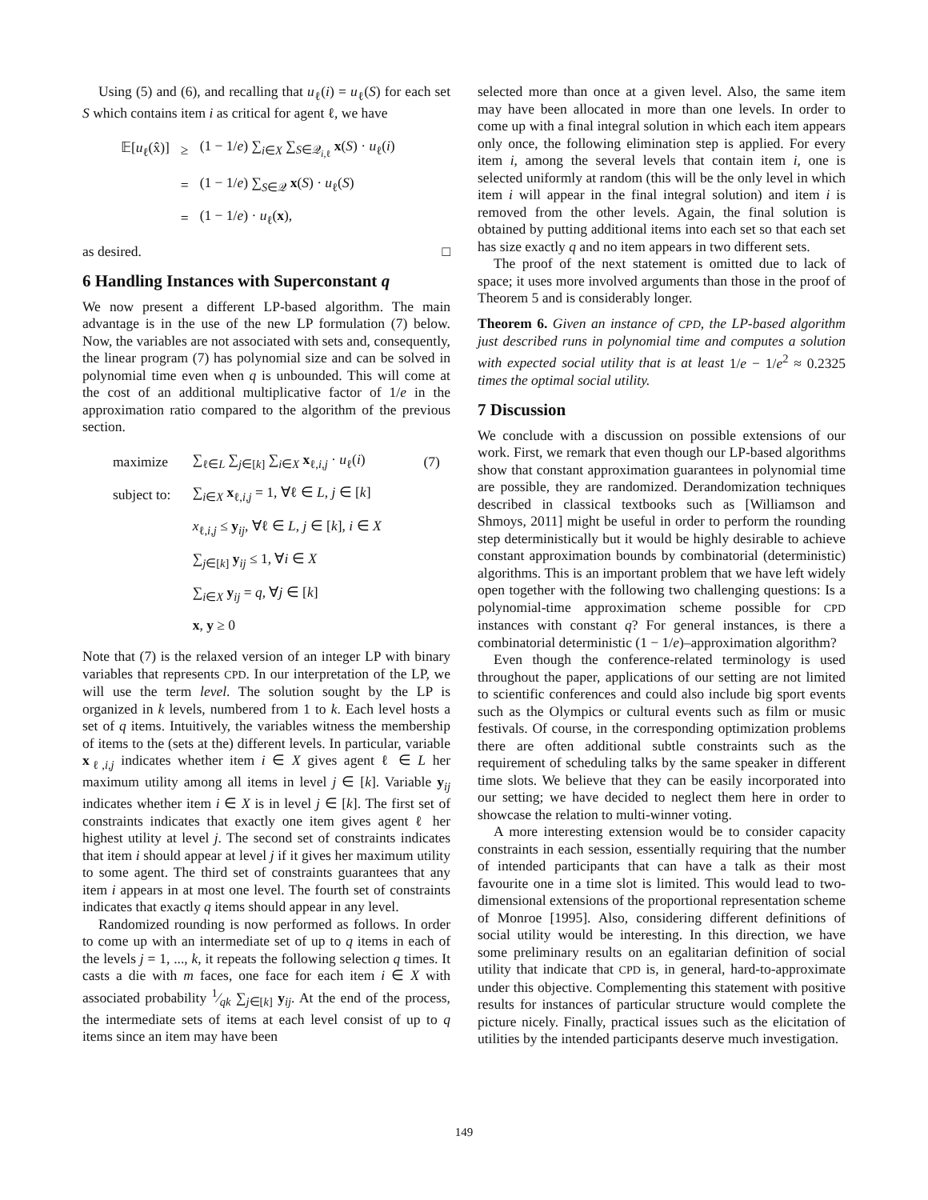Using (5) and (6), and recalling that u<sub>ℓ</sub>(i) = u<sub>ℓ</sub>(S) for each set S which contains item i as critical for agent ℓ, we have
| 𝔼[ u<sub>ℓ</sub>(x̂)] | ≥ | (1 − 1/ e ) ∑<sub>i∈X</sub> ∑<sub>S∈𝒬<sub>i,ℓ</sub></sub> x ( S ) · u<sub>ℓ</sub>( i ) |
| | = | (1 − 1/ e ) ∑<sub>S∈𝒬</sub> x ( S ) · u<sub>ℓ</sub>( S ) |
| | = | (1 − 1/ e ) · u<sub>ℓ</sub>( x ), |
as desired. □
6 Handling Instances with Superconstant q
We now present a different LP-based algorithm. The main advantage is in the use of the new LP formulation (7) below. Now, the variables are not associated with sets and, consequently, the linear program (7) has polynomial size and can be solved in polynomial time even when q is unbounded. This will come at the cost of an additional multiplicative factor of 1/e in the approximation ratio compared to the algorithm of the previous section.
| maximize | ∑<sub>ℓ∈L</sub> ∑<sub>j∈[k]</sub> ∑<sub>i∈X</sub> x<sub>ℓ,i,j</sub> · u<sub>ℓ</sub>( i ) | (7) |
| subject to: | ∑<sub>i∈X</sub> x<sub>ℓ,i,j</sub> = 1, ∀ℓ ∈ L , j ∈ [ k ] | |
| | x<sub>ℓ,i,j</sub> ≤ y<sub>ij</sub>, ∀ℓ ∈ L , j ∈ [ k ], i ∈ X | |
| | ∑<sub>j∈[k]</sub> y<sub>ij</sub> ≤ 1, ∀ i ∈ X | |
| | ∑<sub>i∈X</sub> y<sub>ij</sub> = q , ∀ j ∈ [ k ] | |
| | x , y ≥ 0 | |
Note that (7) is the relaxed version of an integer LP with binary variables that represents CPD. In our interpretation of the LP, we will use the term level. The solution sought by the LP is organized in k levels, numbered from 1 to k. Each level hosts a set of q items. Intuitively, the variables witness the membership of items to the (sets at the) different levels. In particular, variable x<sub>ℓ,i,j</sub> indicates whether item i ∈ X gives agent ℓ ∈ L her maximum utility among all items in level j ∈ [k]. Variable y<sub>ij</sub> indicates whether item i ∈ X is in level j ∈ [k]. The first set of constraints indicates that exactly one item gives agent ℓ her highest utility at level j. The second set of constraints indicates that item i should appear at level j if it gives her maximum utility to some agent. The third set of constraints guarantees that any item i appears in at most one level. The fourth set of constraints indicates that exactly q items should appear in any level.
Randomized rounding is now performed as follows. In order to come up with an intermediate set of up to q items in each of the levels j = 1, ..., k, it repeats the following selection q times. It casts a die with m faces, one face for each item i ∈ X with associated probability 1⁄qk ∑<sub>j∈[k]</sub> y<sub>ij</sub>. At the end of the process, the intermediate sets of items at each level consist of up to q items since an item may have been
selected more than once at a given level. Also, the same item may have been allocated in more than one levels. In order to come up with a final integral solution in which each item appears only once, the following elimination step is applied. For every item i, among the several levels that contain item i, one is selected uniformly at random (this will be the only level in which item i will appear in the final integral solution) and item i is removed from the other levels. Again, the final solution is obtained by putting additional items into each set so that each set has size exactly q and no item appears in two different sets.
The proof of the next statement is omitted due to lack of space; it uses more involved arguments than those in the proof of Theorem 5 and is considerably longer.
Theorem 6. Given an instance of CPD, the LP-based algorithm just described runs in polynomial time and computes a solution with expected social utility that is at least 1/e − 1/e<sup>2</sup> ≈ 0.2325 times the optimal social utility.
7 Discussion
We conclude with a discussion on possible extensions of our work. First, we remark that even though our LP-based algorithms show that constant approximation guarantees in polynomial time are possible, they are randomized. Derandomization techniques described in classical textbooks such as [Williamson and Shmoys, 2011] might be useful in order to perform the rounding step deterministically but it would be highly desirable to achieve constant approximation bounds by combinatorial (deterministic) algorithms. This is an important problem that we have left widely open together with the following two challenging questions: Is a polynomial-time approximation scheme possible for CPD instances with constant q? For general instances, is there a combinatorial deterministic (1 − 1/e)–approximation algorithm?
Even though the conference-related terminology is used throughout the paper, applications of our setting are not limited to scientific conferences and could also include big sport events such as the Olympics or cultural events such as film or music festivals. Of course, in the corresponding optimization problems there are often additional subtle constraints such as the requirement of scheduling talks by the same speaker in different time slots. We believe that they can be easily incorporated into our setting; we have decided to neglect them here in order to showcase the relation to multi-winner voting.
A more interesting extension would be to consider capacity constraints in each session, essentially requiring that the number of intended participants that can have a talk as their most favourite one in a time slot is limited. This would lead to two-dimensional extensions of the proportional representation scheme of Monroe [1995]. Also, considering different definitions of social utility would be interesting. In this direction, we have some preliminary results on an egalitarian definition of social utility that indicate that CPD is, in general, hard-to-approximate under this objective. Complementing this statement with positive results for instances of particular structure would complete the picture nicely. Finally, practical issues such as the elicitation of utilities by the intended participants deserve much investigation.
149